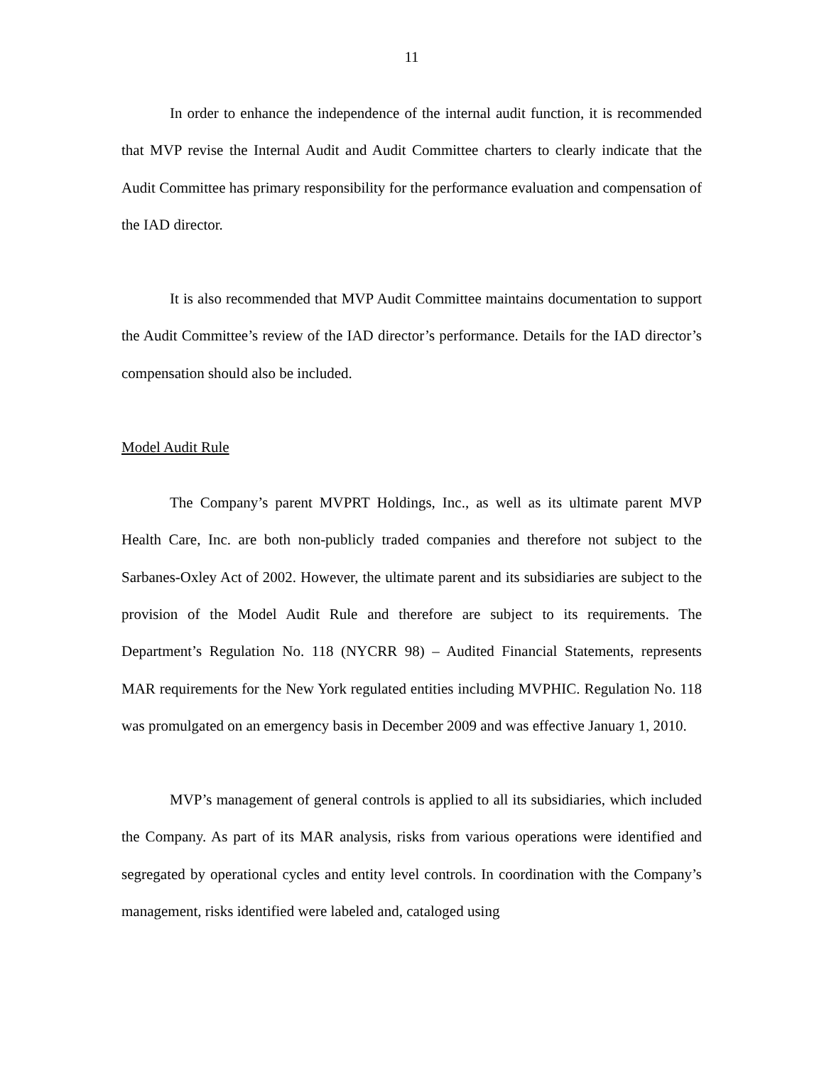11
In order to enhance the independence of the internal audit function, it is recommended that MVP revise the Internal Audit and Audit Committee charters to clearly indicate that the Audit Committee has primary responsibility for the performance evaluation and compensation of the IAD director.
It is also recommended that MVP Audit Committee maintains documentation to support the Audit Committee’s review of the IAD director’s performance. Details for the IAD director’s compensation should also be included.
Model Audit Rule
The Company’s parent MVPRT Holdings, Inc., as well as its ultimate parent MVP Health Care, Inc. are both non-publicly traded companies and therefore not subject to the Sarbanes-Oxley Act of 2002. However, the ultimate parent and its subsidiaries are subject to the provision of the Model Audit Rule and therefore are subject to its requirements. The Department’s Regulation No. 118 (NYCRR 98) – Audited Financial Statements, represents MAR requirements for the New York regulated entities including MVPHIC. Regulation No. 118 was promulgated on an emergency basis in December 2009 and was effective January 1, 2010.
MVP’s management of general controls is applied to all its subsidiaries, which included the Company. As part of its MAR analysis, risks from various operations were identified and segregated by operational cycles and entity level controls. In coordination with the Company’s management, risks identified were labeled and, cataloged using